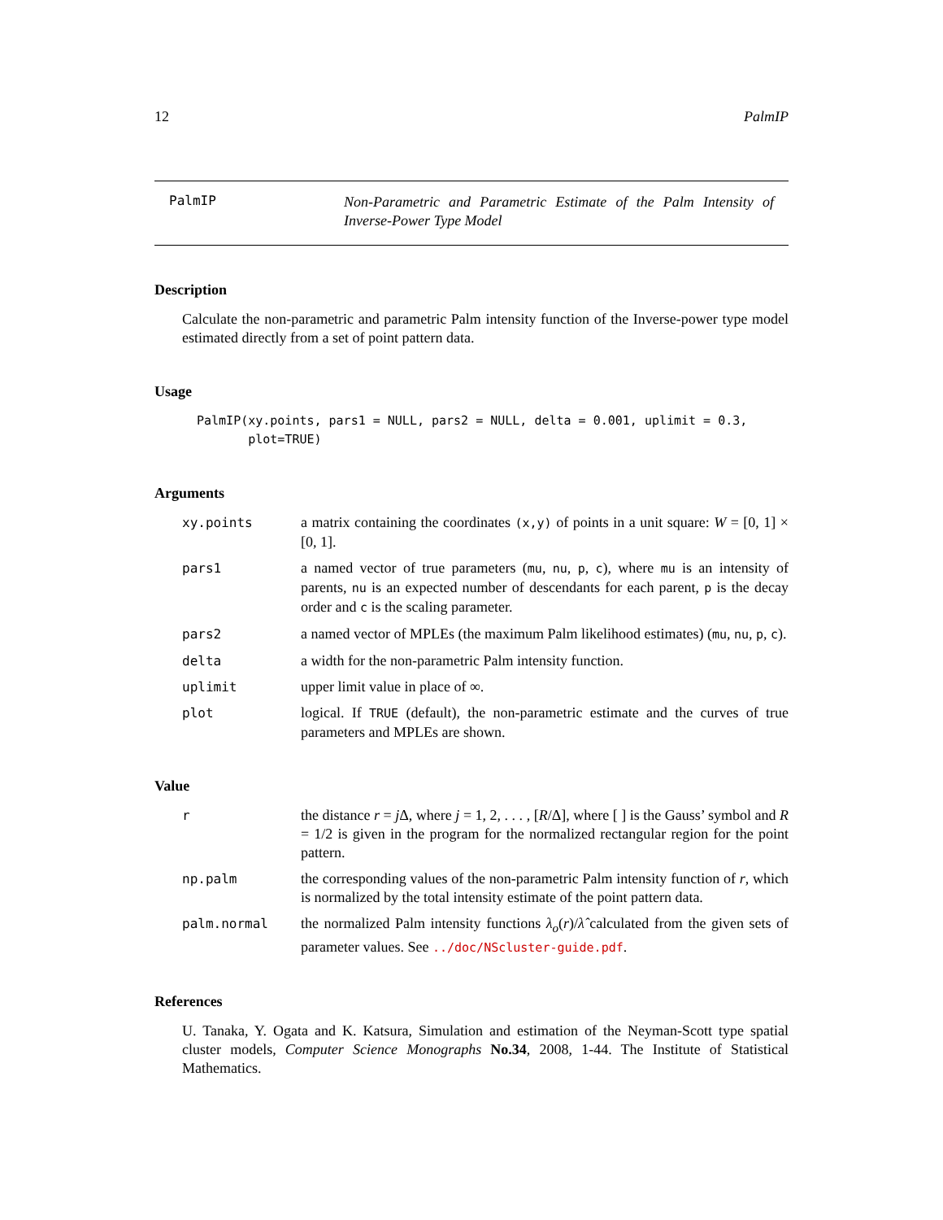12 PalmIP
PalmIP
Non-Parametric and Parametric Estimate of the Palm Intensity of Inverse-Power Type Model
Description
Calculate the non-parametric and parametric Palm intensity function of the Inverse-power type model estimated directly from a set of point pattern data.
Usage
PalmIP(xy.points, pars1 = NULL, pars2 = NULL, delta = 0.001, uplimit = 0.3,
plot=TRUE)
Arguments
xy.points a matrix containing the coordinates (x,y) of points in a unit square: W = [0, 1] × [0, 1].
pars1 a named vector of true parameters (mu, nu, p, c), where mu is an intensity of parents, nu is an expected number of descendants for each parent, p is the decay order and c is the scaling parameter.
pars2 a named vector of MPLEs (the maximum Palm likelihood estimates) (mu, nu, p, c).
delta a width for the non-parametric Palm intensity function.
uplimit upper limit value in place of ∞.
plot logical. If TRUE (default), the non-parametric estimate and the curves of true parameters and MPLEs are shown.
Value
r the distance r = j Δ, where j = 1, 2, . . . , [R/Δ], where [ ] is the Gauss’ symbol and R = 1/2 is given in the program for the normalized rectangular region for the point pattern.
np.palm the corresponding values of the non-parametric Palm intensity function of r, which is normalized by the total intensity estimate of the point pattern data.
palm.normal the normalized Palm intensity functions λ<sub>o</sub>(r)/λ̂ calculated from the given sets of parameter values. See ../doc/NScluster-guide.pdf.
References
U. Tanaka, Y. Ogata and K. Katsura, Simulation and estimation of the Neyman-Scott type spatial cluster models, Computer Science Monographs No.34, 2008, 1-44. The Institute of Statistical Mathematics.